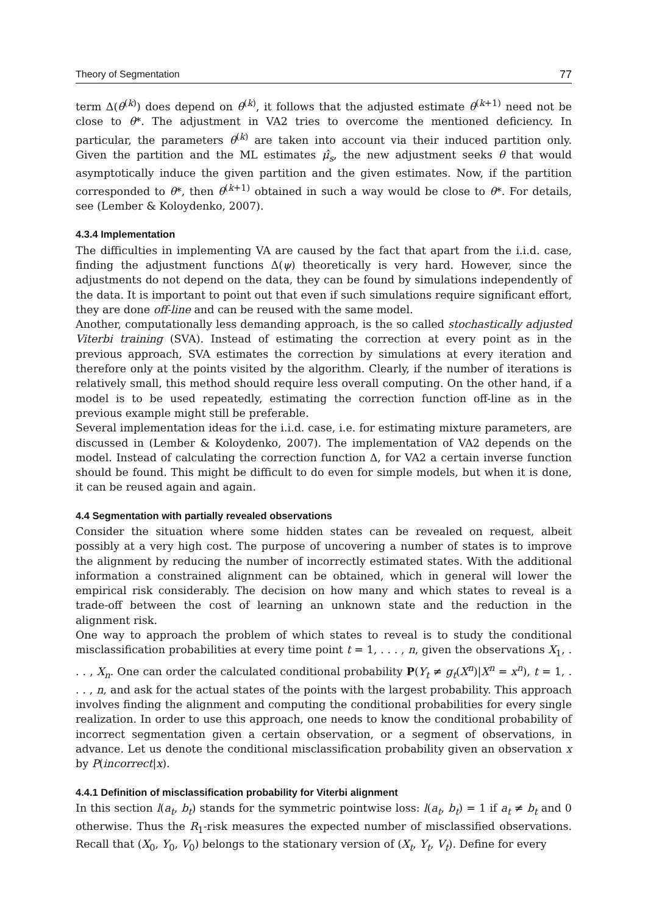Theory of Segmentation 77
term Δ(θ<sup>(k)</sup>) does depend on θ<sup>(k)</sup>, it follows that the adjusted estimate θ<sup>(k+1)</sup> need not be close to θ*. The adjustment in VA2 tries to overcome the mentioned deficiency. In particular, the parameters θ<sup>(k)</sup> are taken into account via their induced partition only. Given the partition and the ML estimates μ̂<sub>s</sub>, the new adjustment seeks θ that would asymptotically induce the given partition and the given estimates. Now, if the partition corresponded to θ*, then θ<sup>(k+1)</sup> obtained in such a way would be close to θ*. For details, see (Lember & Koloydenko, 2007).
4.3.4 Implementation
The difficulties in implementing VA are caused by the fact that apart from the i.i.d. case, finding the adjustment functions Δ(ψ) theoretically is very hard. However, since the adjustments do not depend on the data, they can be found by simulations independently of the data. It is important to point out that even if such simulations require significant effort, they are done off-line and can be reused with the same model.
Another, computationally less demanding approach, is the so called stochastically adjusted Viterbi training (SVA). Instead of estimating the correction at every point as in the previous approach, SVA estimates the correction by simulations at every iteration and therefore only at the points visited by the algorithm. Clearly, if the number of iterations is relatively small, this method should require less overall computing. On the other hand, if a model is to be used repeatedly, estimating the correction function off-line as in the previous example might still be preferable.
Several implementation ideas for the i.i.d. case, i.e. for estimating mixture parameters, are discussed in (Lember & Koloydenko, 2007). The implementation of VA2 depends on the model. Instead of calculating the correction function Δ, for VA2 a certain inverse function should be found. This might be difficult to do even for simple models, but when it is done, it can be reused again and again.
4.4 Segmentation with partially revealed observations
Consider the situation where some hidden states can be revealed on request, albeit possibly at a very high cost. The purpose of uncovering a number of states is to improve the alignment by reducing the number of incorrectly estimated states. With the additional information a constrained alignment can be obtained, which in general will lower the empirical risk considerably. The decision on how many and which states to reveal is a trade-off between the cost of learning an unknown state and the reduction in the alignment risk.
One way to approach the problem of which states to reveal is to study the conditional misclassification probabilities at every time point t = 1, . . . , n, given the observations X<sub>1</sub>, . . . , X<sub>n</sub>. One can order the calculated conditional probability P(Y<sub>t</sub> ≠ g<sub>t</sub>(X<sup>n</sup>)|X<sup>n</sup> = x<sup>n</sup>), t = 1, . . . , n, and ask for the actual states of the points with the largest probability. This approach involves finding the alignment and computing the conditional probabilities for every single realization. In order to use this approach, one needs to know the conditional probability of incorrect segmentation given a certain observation, or a segment of observations, in advance. Let us denote the conditional misclassification probability given an observation x by P(incorrect|x).
4.4.1 Definition of misclassification probability for Viterbi alignment
In this section l(a<sub>t</sub>, b<sub>t</sub>) stands for the symmetric pointwise loss: l(a<sub>t</sub>, b<sub>t</sub>) = 1 if a<sub>t</sub> ≠ b<sub>t</sub> and 0 otherwise. Thus the R<sub>1</sub>-risk measures the expected number of misclassified observations. Recall that (X<sub>0</sub>, Y<sub>0</sub>, V<sub>0</sub>) belongs to the stationary version of (X<sub>t</sub>, Y<sub>t</sub>, V<sub>t</sub>). Define for every